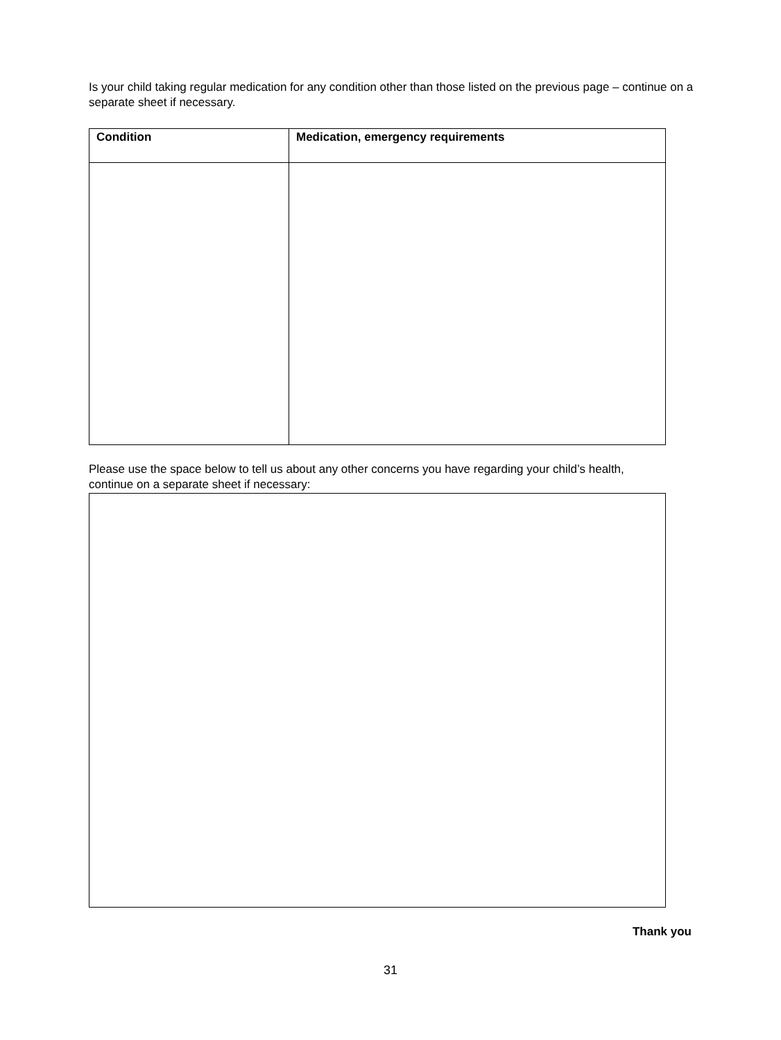Is your child taking regular medication for any condition other than those listed on the previous page – continue on a separate sheet if necessary.
| Condition | Medication, emergency requirements |
| --- | --- |
Please use the space below to tell us about any other concerns you have regarding your child’s health, continue on a separate sheet if necessary:
Thank you
31